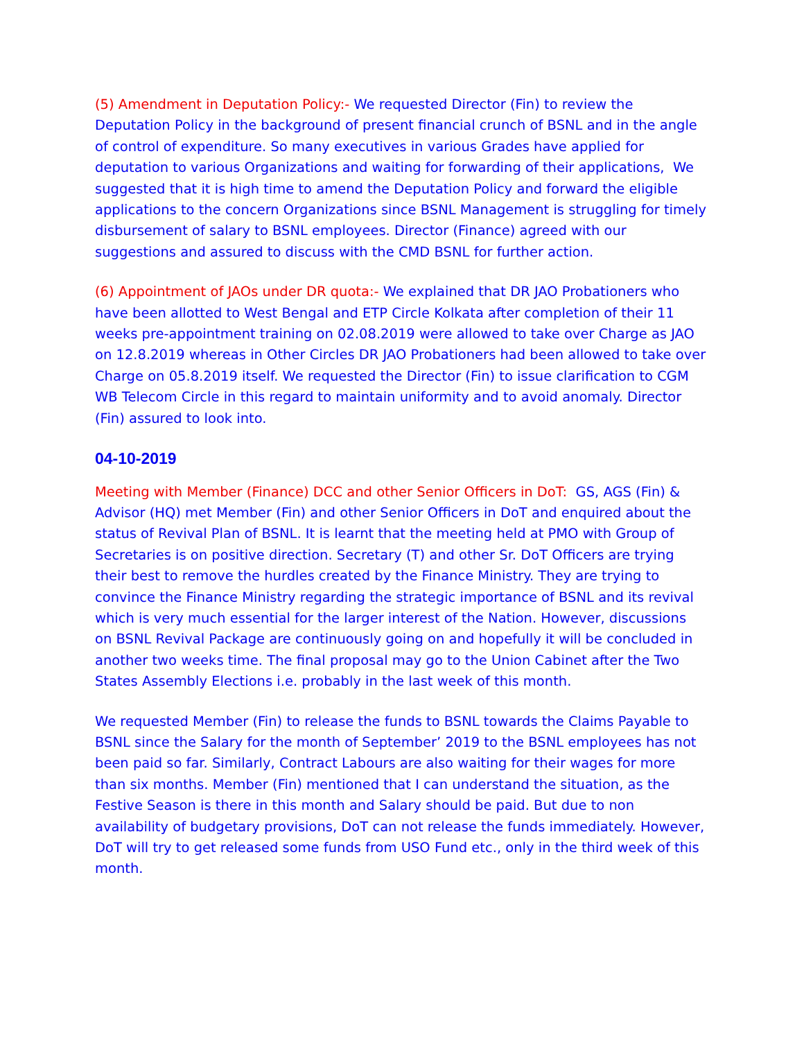(5) Amendment in Deputation Policy:- We requested Director (Fin) to review the Deputation Policy in the background of present financial crunch of BSNL and in the angle of control of expenditure. So many executives in various Grades have applied for deputation to various Organizations and waiting for forwarding of their applications, We suggested that it is high time to amend the Deputation Policy and forward the eligible applications to the concern Organizations since BSNL Management is struggling for timely disbursement of salary to BSNL employees. Director (Finance) agreed with our suggestions and assured to discuss with the CMD BSNL for further action.
(6) Appointment of JAOs under DR quota:- We explained that DR JAO Probationers who have been allotted to West Bengal and ETP Circle Kolkata after completion of their 11 weeks pre-appointment training on 02.08.2019 were allowed to take over Charge as JAO on 12.8.2019 whereas in Other Circles DR JAO Probationers had been allowed to take over Charge on 05.8.2019 itself. We requested the Director (Fin) to issue clarification to CGM WB Telecom Circle in this regard to maintain uniformity and to avoid anomaly. Director (Fin) assured to look into.
04-10-2019
Meeting with Member (Finance) DCC and other Senior Officers in DoT: GS, AGS (Fin) & Advisor (HQ) met Member (Fin) and other Senior Officers in DoT and enquired about the status of Revival Plan of BSNL. It is learnt that the meeting held at PMO with Group of Secretaries is on positive direction. Secretary (T) and other Sr. DoT Officers are trying their best to remove the hurdles created by the Finance Ministry. They are trying to convince the Finance Ministry regarding the strategic importance of BSNL and its revival which is very much essential for the larger interest of the Nation. However, discussions on BSNL Revival Package are continuously going on and hopefully it will be concluded in another two weeks time. The final proposal may go to the Union Cabinet after the Two States Assembly Elections i.e. probably in the last week of this month.
We requested Member (Fin) to release the funds to BSNL towards the Claims Payable to BSNL since the Salary for the month of September’ 2019 to the BSNL employees has not been paid so far. Similarly, Contract Labours are also waiting for their wages for more than six months. Member (Fin) mentioned that I can understand the situation, as the Festive Season is there in this month and Salary should be paid. But due to non availability of budgetary provisions, DoT can not release the funds immediately. However, DoT will try to get released some funds from USO Fund etc., only in the third week of this month.